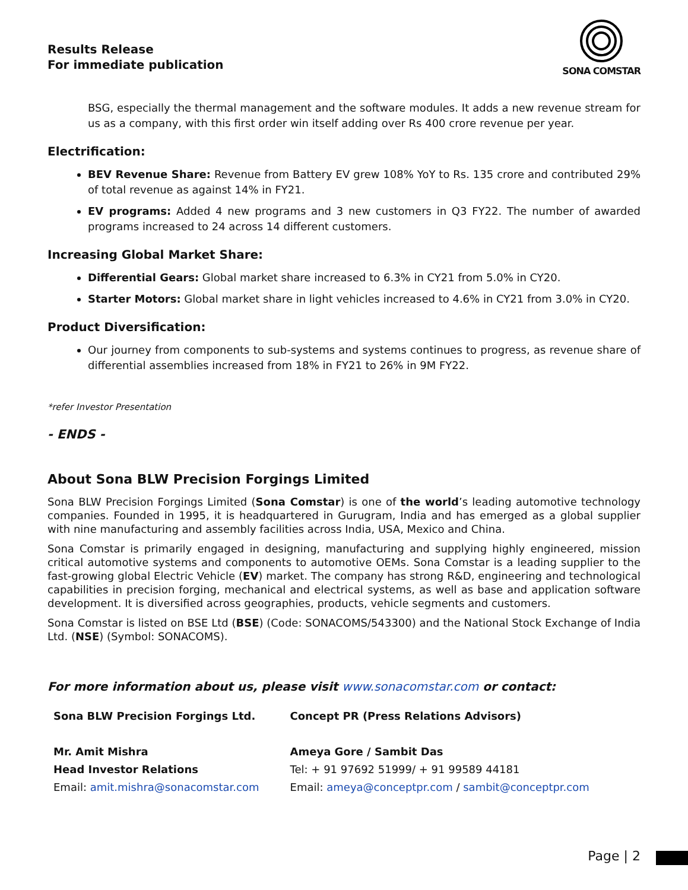Results Release
For immediate publication
SONA COMSTAR
BSG, especially the thermal management and the software modules. It adds a new revenue stream for us as a company, with this first order win itself adding over Rs 400 crore revenue per year.
Electrification:
BEV Revenue Share: Revenue from Battery EV grew 108% YoY to Rs. 135 crore and contributed 29% of total revenue as against 14% in FY21.
EV programs: Added 4 new programs and 3 new customers in Q3 FY22. The number of awarded programs increased to 24 across 14 different customers.
Increasing Global Market Share:
Differential Gears: Global market share increased to 6.3% in CY21 from 5.0% in CY20.
Starter Motors: Global market share in light vehicles increased to 4.6% in CY21 from 3.0% in CY20.
Product Diversification:
Our journey from components to sub-systems and systems continues to progress, as revenue share of differential assemblies increased from 18% in FY21 to 26% in 9M FY22.
*refer Investor Presentation
- ENDS -
About Sona BLW Precision Forgings Limited
Sona BLW Precision Forgings Limited (Sona Comstar) is one of the world’s leading automotive technology companies. Founded in 1995, it is headquartered in Gurugram, India and has emerged as a global supplier with nine manufacturing and assembly facilities across India, USA, Mexico and China.
Sona Comstar is primarily engaged in designing, manufacturing and supplying highly engineered, mission critical automotive systems and components to automotive OEMs. Sona Comstar is a leading supplier to the fast-growing global Electric Vehicle (EV) market. The company has strong R&D, engineering and technological capabilities in precision forging, mechanical and electrical systems, as well as base and application software development. It is diversified across geographies, products, vehicle segments and customers.
Sona Comstar is listed on BSE Ltd (BSE) (Code: SONACOMS/543300) and the National Stock Exchange of India Ltd. (NSE) (Symbol: SONACOMS).
For more information about us, please visit www.sonacomstar.com or contact:
Sona BLW Precision Forgings Ltd.
Mr. Amit Mishra
Head Investor Relations
Email: amit.mishra@sonacomstar.com
Concept PR (Press Relations Advisors)
Ameya Gore / Sambit Das
Tel: + 91 97692 51999/ + 91 99589 44181
Email: ameya@conceptpr.com / sambit@conceptpr.com
Page | 2